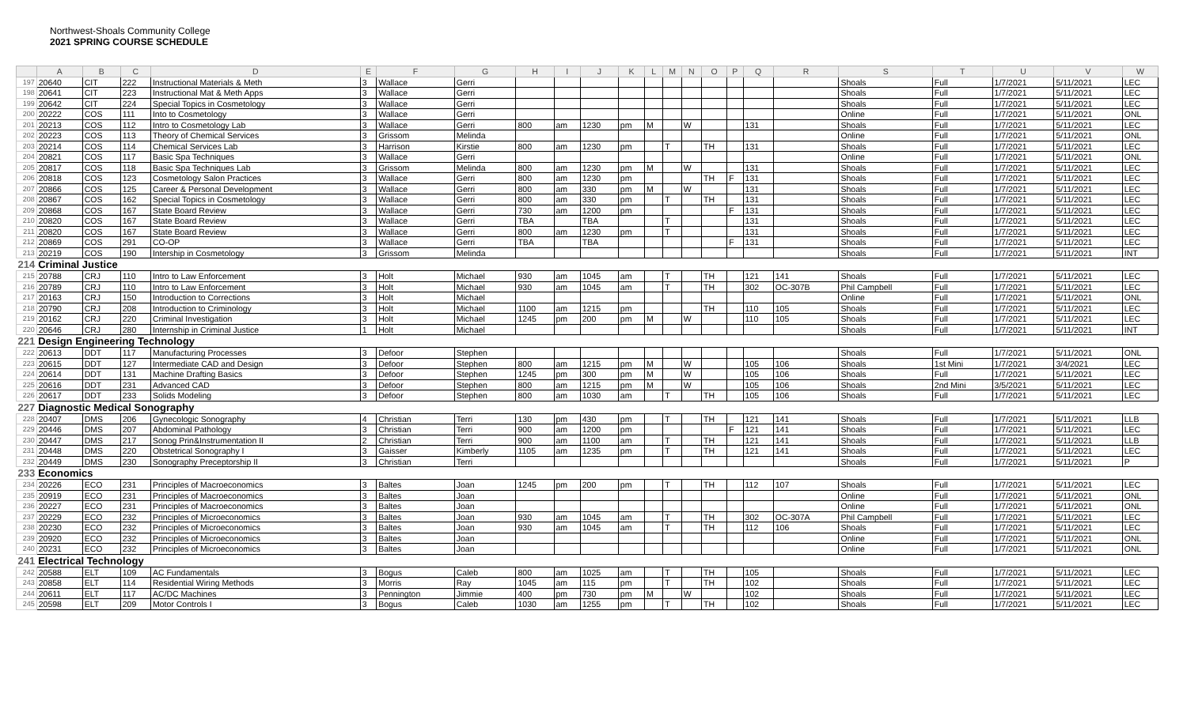Northwest-Shoals Community College
2021 SPRING COURSE SCHEDULE
| | A | B | C | D | E | F | G | H | I | J | K | L | M | N | O | P | Q | R | S | T | U | V | W |
| --- | --- | --- | --- | --- | --- | --- | --- | --- | --- | --- | --- | --- | --- | --- | --- | --- | --- | --- | --- | --- | --- | --- | --- |
| 197 | 20640 | CIT | 222 | Instructional Materials & Meth | 3 | Wallace | Gerri | | | | | | | | | | | | Shoals | Full | 1/7/2021 | 5/11/2021 | LEC |
| 198 | 20641 | CIT | 223 | Instructional Mat & Meth Apps | 3 | Wallace | Gerri | | | | | | | | | | | | Shoals | Full | 1/7/2021 | 5/11/2021 | LEC |
| 199 | 20642 | CIT | 224 | Special Topics in Cosmetology | 3 | Wallace | Gerri | | | | | | | | | | | | Shoals | Full | 1/7/2021 | 5/11/2021 | LEC |
| 200 | 20222 | COS | 111 | Into to Cosmetology | 3 | Wallace | Gerri | | | | | | | | | | | | Online | Full | 1/7/2021 | 5/11/2021 | ONL |
| 201 | 20213 | COS | 112 | Intro to Cosmetology Lab | 3 | Wallace | Gerri | 800 | am | 1230 | pm | M | | W | | | 131 | | Shoals | Full | 1/7/2021 | 5/11/2021 | LEC |
| 202 | 20223 | COS | 113 | Theory of Chemical Services | 3 | Grissom | Melinda | | | | | | | | | | | | Online | Full | 1/7/2021 | 5/11/2021 | ONL |
| 203 | 20214 | COS | 114 | Chemical Services Lab | 3 | Harrison | Kirstie | 800 | am | 1230 | pm | | T | | TH | | 131 | | Shoals | Full | 1/7/2021 | 5/11/2021 | LEC |
| 204 | 20821 | COS | 117 | Basic Spa Techniques | 3 | Wallace | Gerri | | | | | | | | | | | | Online | Full | 1/7/2021 | 5/11/2021 | ONL |
| 205 | 20817 | COS | 118 | Basic Spa Techniques Lab | 3 | Grissom | Melinda | 800 | am | 1230 | pm | M | | W | | | 131 | | Shoals | Full | 1/7/2021 | 5/11/2021 | LEC |
| 206 | 20818 | COS | 123 | Cosmetology Salon Practices | 3 | Wallace | Gerri | 800 | am | 1230 | pm | | | | TH | F | 131 | | Shoals | Full | 1/7/2021 | 5/11/2021 | LEC |
| 207 | 20866 | COS | 125 | Career & Personal Development | 3 | Wallace | Gerri | 800 | am | 330 | pm | M | | W | | | 131 | | Shoals | Full | 1/7/2021 | 5/11/2021 | LEC |
| 208 | 20867 | COS | 162 | Special Topics in Cosmetology | 3 | Wallace | Gerri | 800 | am | 330 | pm | | T | | TH | | 131 | | Shoals | Full | 1/7/2021 | 5/11/2021 | LEC |
| 209 | 20868 | COS | 167 | State Board Review | 3 | Wallace | Gerri | 730 | am | 1200 | pm | | | | | F | 131 | | Shoals | Full | 1/7/2021 | 5/11/2021 | LEC |
| 210 | 20820 | COS | 167 | State Board Review | 3 | Wallace | Gerri | TBA | | TBA | | | T | | | | 131 | | Shoals | Full | 1/7/2021 | 5/11/2021 | LEC |
| 211 | 20820 | COS | 167 | State Board Review | 3 | Wallace | Gerri | 800 | am | 1230 | pm | | T | | | | 131 | | Shoals | Full | 1/7/2021 | 5/11/2021 | LEC |
| 212 | 20869 | COS | 291 | CO-OP | 3 | Wallace | Gerri | TBA | | TBA | | | | | | F | 131 | | Shoals | Full | 1/7/2021 | 5/11/2021 | LEC |
| 213 | 20219 | COS | 190 | Intership in Cosmetology | 3 | Grissom | Melinda | | | | | | | | | | | | Shoals | Full | 1/7/2021 | 5/11/2021 | INT |
| 214 | Criminal Justice | | | | | | | | | | | | | | | | | | | | | | |
| 215 | 20788 | CRJ | 110 | Intro to Law Enforcement | 3 | Holt | Michael | 930 | am | 1045 | am | | T | | TH | | 121 | 141 | Shoals | Full | 1/7/2021 | 5/11/2021 | LEC |
| 216 | 20789 | CRJ | 110 | Intro to Law Enforcement | 3 | Holt | Michael | 930 | am | 1045 | am | | T | | TH | | 302 | OC-307B | Phil Campbell | Full | 1/7/2021 | 5/11/2021 | LEC |
| 217 | 20163 | CRJ | 150 | Introduction to Corrections | 3 | Holt | Michael | | | | | | | | | | | | Online | Full | 1/7/2021 | 5/11/2021 | ONL |
| 218 | 20790 | CRJ | 208 | Introduction to Criminology | 3 | Holt | Michael | 1100 | am | 1215 | pm | | | | TH | | 110 | 105 | Shoals | Full | 1/7/2021 | 5/11/2021 | LEC |
| 219 | 20162 | CRJ | 220 | Criminal Investigation | 3 | Holt | Michael | 1245 | pm | 200 | pm | M | | W | | | 110 | 105 | Shoals | Full | 1/7/2021 | 5/11/2021 | LEC |
| 220 | 20646 | CRJ | 280 | Internship in Criminal Justice | 1 | Holt | Michael | | | | | | | | | | | | Shoals | Full | 1/7/2021 | 5/11/2021 | INT |
| 221 | Design Engineering Technology | | | | | | | | | | | | | | | | | | | | | | |
| 222 | 20613 | DDT | 117 | Manufacturing Processes | 3 | Defoor | Stephen | | | | | | | | | | | | Shoals | Full | 1/7/2021 | 5/11/2021 | ONL |
| 223 | 20615 | DDT | 127 | Intermediate CAD and Design | 3 | Defoor | Stephen | 800 | am | 1215 | pm | M | | W | | | 105 | 106 | Shoals | 1st Mini | 1/7/2021 | 3/4/2021 | LEC |
| 224 | 20614 | DDT | 131 | Machine Drafting Basics | 3 | Defoor | Stephen | 1245 | pm | 300 | pm | M | | W | | | 105 | 106 | Shoals | Full | 1/7/2021 | 5/11/2021 | LEC |
| 225 | 20616 | DDT | 231 | Advanced CAD | 3 | Defoor | Stephen | 800 | am | 1215 | pm | M | | W | | | 105 | 106 | Shoals | 2nd Mini | 3/5/2021 | 5/11/2021 | LEC |
| 226 | 20617 | DDT | 233 | Solids Modeling | 3 | Defoor | Stephen | 800 | am | 1030 | am | | T | | TH | | 105 | 106 | Shoals | Full | 1/7/2021 | 5/11/2021 | LEC |
| 227 | Diagnostic Medical Sonography | | | | | | | | | | | | | | | | | | | | | | |
| 228 | 20407 | DMS | 206 | Gynecologic Sonography | 4 | Christian | Terri | 130 | pm | 430 | pm | | T | | TH | | 121 | 141 | Shoals | Full | 1/7/2021 | 5/11/2021 | LLB |
| 229 | 20446 | DMS | 207 | Abdominal Pathology | 3 | Christian | Terri | 900 | am | 1200 | pm | | | | | F | 121 | 141 | Shoals | Full | 1/7/2021 | 5/11/2021 | LEC |
| 230 | 20447 | DMS | 217 | Sonog Prin&Instrumentation II | 2 | Christian | Terri | 900 | am | 1100 | am | | T | | TH | | 121 | 141 | Shoals | Full | 1/7/2021 | 5/11/2021 | LLB |
| 231 | 20448 | DMS | 220 | Obstetrical Sonography I | 3 | Gaisser | Kimberly | 1105 | am | 1235 | pm | | T | | TH | | 121 | 141 | Shoals | Full | 1/7/2021 | 5/11/2021 | LEC |
| 232 | 20449 | DMS | 230 | Sonography Preceptorship II | 3 | Christian | Terri | | | | | | | | | | | | Shoals | Full | 1/7/2021 | 5/11/2021 | P |
| 233 | Economics | | | | | | | | | | | | | | | | | | | | | | |
| 234 | 20226 | ECO | 231 | Principles of Macroeconomics | 3 | Baltes | Joan | 1245 | pm | 200 | pm | | T | | TH | | 112 | 107 | Shoals | Full | 1/7/2021 | 5/11/2021 | LEC |
| 235 | 20919 | ECO | 231 | Principles of Macroeconomics | 3 | Baltes | Joan | | | | | | | | | | | | Online | Full | 1/7/2021 | 5/11/2021 | ONL |
| 236 | 20227 | ECO | 231 | Principles of Macroeconomics | 3 | Baltes | Joan | | | | | | | | | | | | Online | Full | 1/7/2021 | 5/11/2021 | ONL |
| 237 | 20229 | ECO | 232 | Principles of Microeconomics | 3 | Baltes | Joan | 930 | am | 1045 | am | | T | | TH | | 302 | OC-307A | Phil Campbell | Full | 1/7/2021 | 5/11/2021 | LEC |
| 238 | 20230 | ECO | 232 | Principles of Microeconomics | 3 | Baltes | Joan | 930 | am | 1045 | am | | T | | TH | | 112 | 106 | Shoals | Full | 1/7/2021 | 5/11/2021 | LEC |
| 239 | 20920 | ECO | 232 | Principles of Microeconomics | 3 | Baltes | Joan | | | | | | | | | | | | Online | Full | 1/7/2021 | 5/11/2021 | ONL |
| 240 | 20231 | ECO | 232 | Principles of Microeconomics | 3 | Baltes | Joan | | | | | | | | | | | | Online | Full | 1/7/2021 | 5/11/2021 | ONL |
| 241 | Electrical Technology | | | | | | | | | | | | | | | | | | | | | | |
| 242 | 20588 | ELT | 109 | AC Fundamentals | 3 | Bogus | Caleb | 800 | am | 1025 | am | | T | | TH | | 105 | | Shoals | Full | 1/7/2021 | 5/11/2021 | LEC |
| 243 | 20858 | ELT | 114 | Residential Wiring Methods | 3 | Morris | Ray | 1045 | am | 115 | pm | | T | | TH | | 102 | | Shoals | Full | 1/7/2021 | 5/11/2021 | LEC |
| 244 | 20611 | ELT | 117 | AC/DC Machines | 3 | Pennington | Jimmie | 400 | pm | 730 | pm | M | | W | | | 102 | | Shoals | Full | 1/7/2021 | 5/11/2021 | LEC |
| 245 | 20598 | ELT | 209 | Motor Controls I | 3 | Bogus | Caleb | 1030 | am | 1255 | pm | | T | | TH | | 102 | | Shoals | Full | 1/7/2021 | 5/11/2021 | LEC |